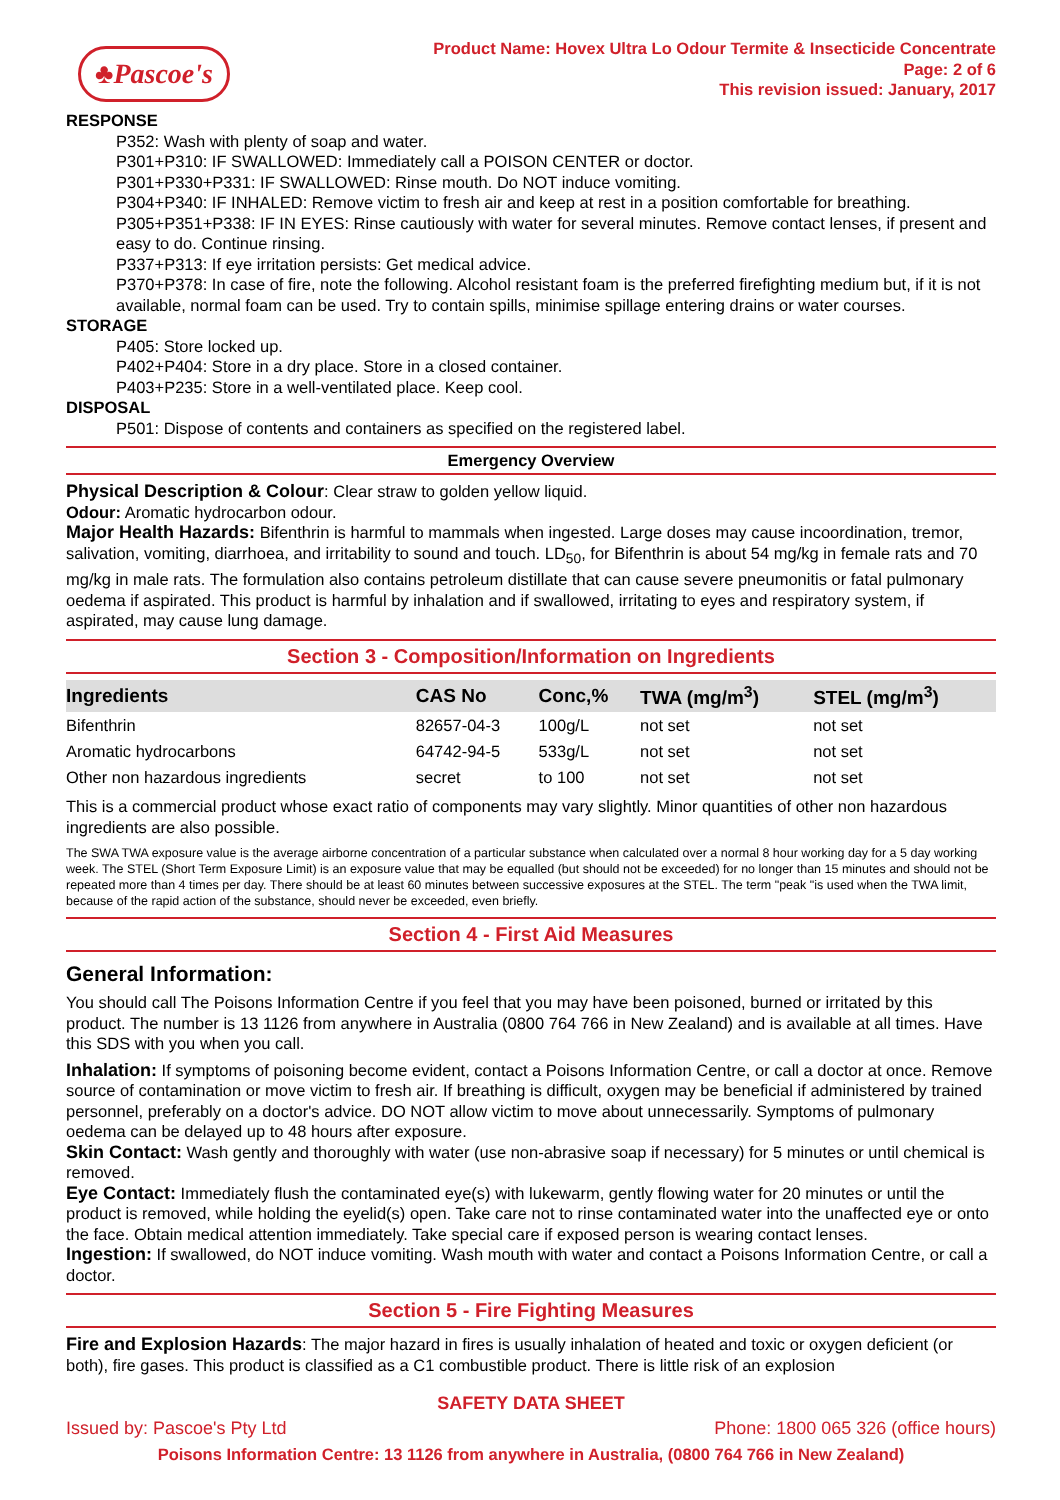♣Pascoe's
Product Name: Hovex Ultra Lo Odour Termite & Insecticide Concentrate
Page: 2 of 6
This revision issued: January, 2017
RESPONSE
P352: Wash with plenty of soap and water.
P301+P310: IF SWALLOWED: Immediately call a POISON CENTER or doctor.
P301+P330+P331: IF SWALLOWED: Rinse mouth. Do NOT induce vomiting.
P304+P340: IF INHALED: Remove victim to fresh air and keep at rest in a position comfortable for breathing.
P305+P351+P338: IF IN EYES: Rinse cautiously with water for several minutes. Remove contact lenses, if present and easy to do. Continue rinsing.
P337+P313: If eye irritation persists: Get medical advice.
P370+P378: In case of fire, note the following. Alcohol resistant foam is the preferred firefighting medium but, if it is not available, normal foam can be used. Try to contain spills, minimise spillage entering drains or water courses.
STORAGE
P405: Store locked up.
P402+P404: Store in a dry place. Store in a closed container.
P403+P235: Store in a well-ventilated place. Keep cool.
DISPOSAL
P501: Dispose of contents and containers as specified on the registered label.
Emergency Overview
Physical Description & Colour: Clear straw to golden yellow liquid.
Odour: Aromatic hydrocarbon odour.
Major Health Hazards: Bifenthrin is harmful to mammals when ingested. Large doses may cause incoordination, tremor, salivation, vomiting, diarrhoea, and irritability to sound and touch. LD<sub>50</sub>, for Bifenthrin is about 54 mg/kg in female rats and 70 mg/kg in male rats. The formulation also contains petroleum distillate that can cause severe pneumonitis or fatal pulmonary oedema if aspirated. This product is harmful by inhalation and if swallowed, irritating to eyes and respiratory system, if aspirated, may cause lung damage.
Section 3 - Composition/Information on Ingredients
| Ingredients | CAS No | Conc,% | TWA (mg/m<sup>3</sup>) | STEL (mg/m<sup>3</sup>) |
| --- | --- | --- | --- | --- |
| Bifenthrin | 82657-04-3 | 100g/L | not set | not set |
| Aromatic hydrocarbons | 64742-94-5 | 533g/L | not set | not set |
| Other non hazardous ingredients | secret | to 100 | not set | not set |
This is a commercial product whose exact ratio of components may vary slightly. Minor quantities of other non hazardous ingredients are also possible.
The SWA TWA exposure value is the average airborne concentration of a particular substance when calculated over a normal 8 hour working day for a 5 day working week. The STEL (Short Term Exposure Limit) is an exposure value that may be equalled (but should not be exceeded) for no longer than 15 minutes and should not be repeated more than 4 times per day. There should be at least 60 minutes between successive exposures at the STEL. The term "peak "is used when the TWA limit, because of the rapid action of the substance, should never be exceeded, even briefly.
Section 4 - First Aid Measures
General Information:
You should call The Poisons Information Centre if you feel that you may have been poisoned, burned or irritated by this product. The number is 13 1126 from anywhere in Australia (0800 764 766 in New Zealand) and is available at all times. Have this SDS with you when you call.
Inhalation: If symptoms of poisoning become evident, contact a Poisons Information Centre, or call a doctor at once. Remove source of contamination or move victim to fresh air. If breathing is difficult, oxygen may be beneficial if administered by trained personnel, preferably on a doctor's advice. DO NOT allow victim to move about unnecessarily. Symptoms of pulmonary oedema can be delayed up to 48 hours after exposure.
Skin Contact: Wash gently and thoroughly with water (use non-abrasive soap if necessary) for 5 minutes or until chemical is removed.
Eye Contact: Immediately flush the contaminated eye(s) with lukewarm, gently flowing water for 20 minutes or until the product is removed, while holding the eyelid(s) open. Take care not to rinse contaminated water into the unaffected eye or onto the face. Obtain medical attention immediately. Take special care if exposed person is wearing contact lenses.
Ingestion: If swallowed, do NOT induce vomiting. Wash mouth with water and contact a Poisons Information Centre, or call a doctor.
Section 5 - Fire Fighting Measures
Fire and Explosion Hazards: The major hazard in fires is usually inhalation of heated and toxic or oxygen deficient (or both), fire gases. This product is classified as a C1 combustible product. There is little risk of an explosion
SAFETY DATA SHEET
Issued by: Pascoe's Pty Ltd Phone: 1800 065 326 (office hours)
Poisons Information Centre: 13 1126 from anywhere in Australia, (0800 764 766 in New Zealand)